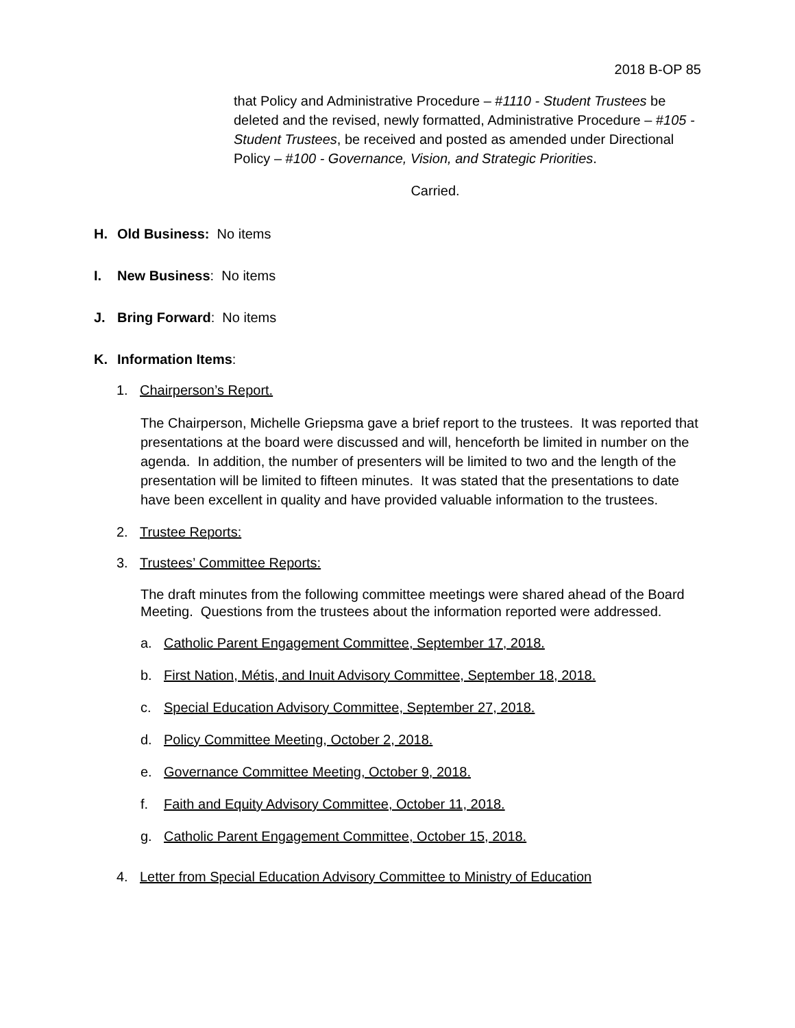2018 B-OP 85
that Policy and Administrative Procedure – #1110 - Student Trustees be deleted and the revised, newly formatted, Administrative Procedure – #105 - Student Trustees, be received and posted as amended under Directional Policy – #100 - Governance, Vision, and Strategic Priorities.
Carried.
H. Old Business: No items
I. New Business: No items
J. Bring Forward: No items
K. Information Items:
1. Chairperson’s Report.
The Chairperson, Michelle Griepsma gave a brief report to the trustees. It was reported that presentations at the board were discussed and will, henceforth be limited in number on the agenda. In addition, the number of presenters will be limited to two and the length of the presentation will be limited to fifteen minutes. It was stated that the presentations to date have been excellent in quality and have provided valuable information to the trustees.
2. Trustee Reports:
3. Trustees’ Committee Reports:
The draft minutes from the following committee meetings were shared ahead of the Board Meeting. Questions from the trustees about the information reported were addressed.
a. Catholic Parent Engagement Committee, September 17, 2018.
b. First Nation, Métis, and Inuit Advisory Committee, September 18, 2018.
c. Special Education Advisory Committee, September 27, 2018.
d. Policy Committee Meeting, October 2, 2018.
e. Governance Committee Meeting, October 9, 2018.
f. Faith and Equity Advisory Committee, October 11, 2018.
g. Catholic Parent Engagement Committee, October 15, 2018.
4. Letter from Special Education Advisory Committee to Ministry of Education